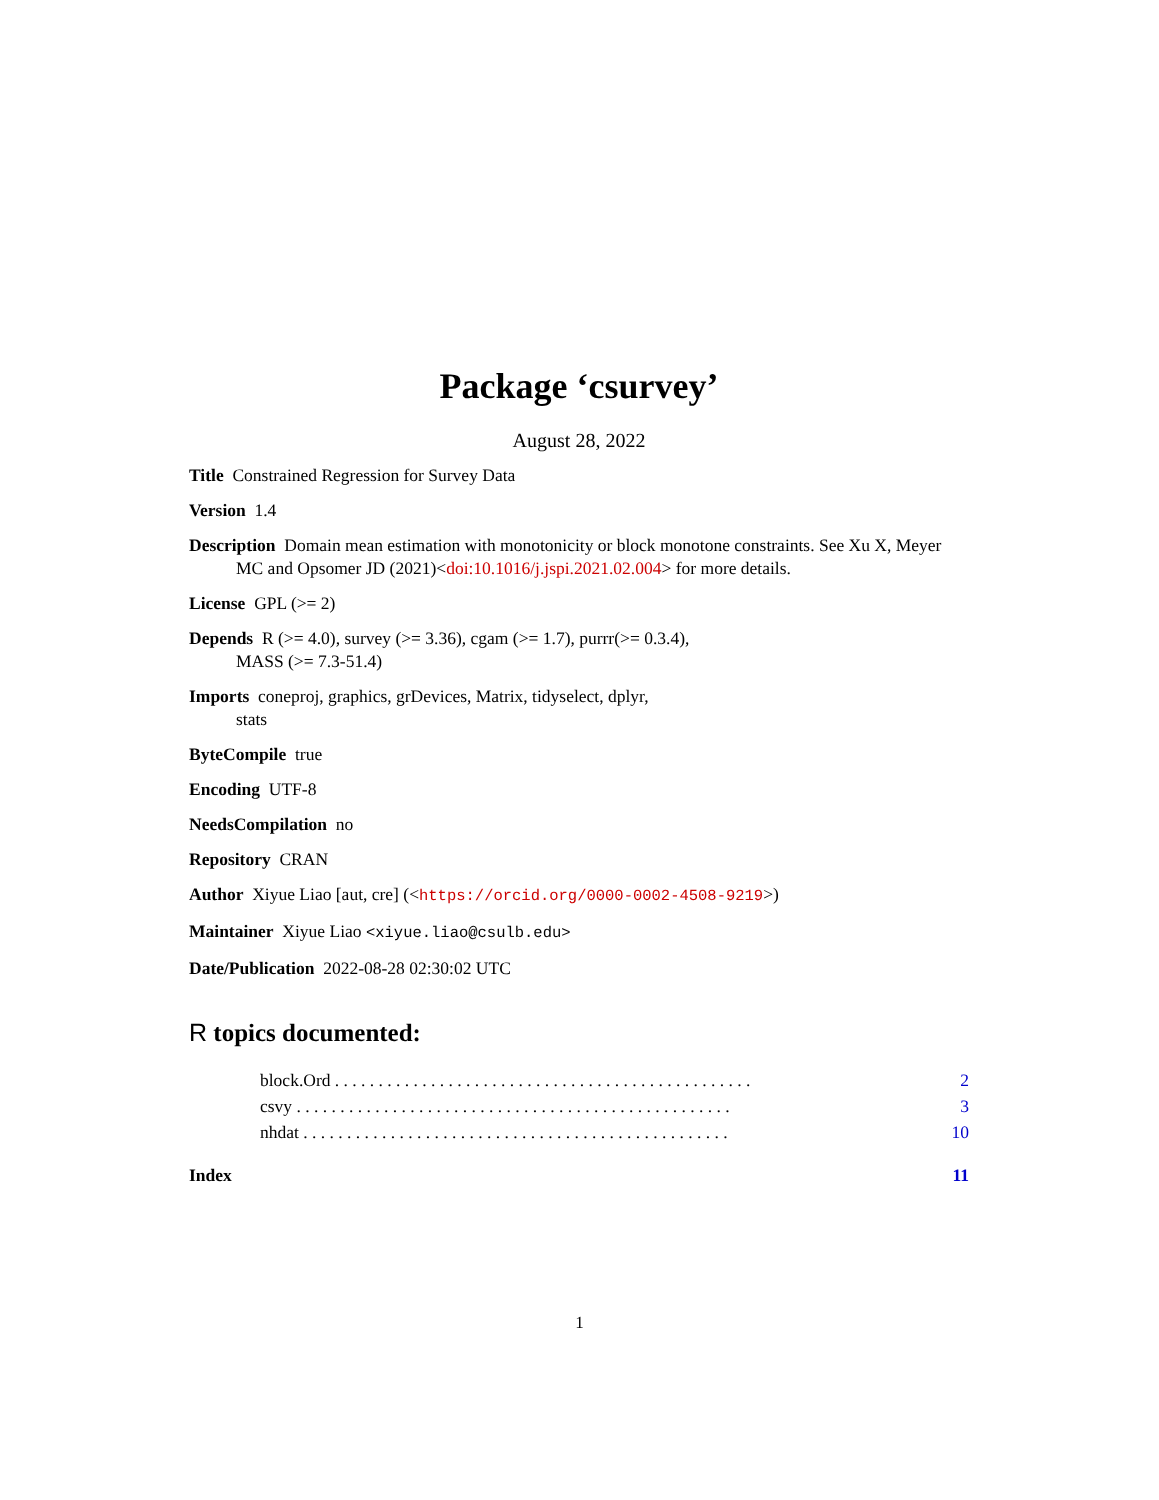Package ‘csurvey’
August 28, 2022
Title Constrained Regression for Survey Data
Version 1.4
Description Domain mean estimation with monotonicity or block monotone constraints. See Xu X, Meyer MC and Opsomer JD (2021)<doi:10.1016/j.jspi.2021.02.004> for more details.
License GPL (>= 2)
Depends R (>= 4.0), survey (>= 3.36), cgam (>= 1.7), purrr(>= 0.3.4),
MASS (>= 7.3-51.4)
Imports coneproj, graphics, grDevices, Matrix, tidyselect, dplyr,
stats
ByteCompile true
Encoding UTF-8
NeedsCompilation no
Repository CRAN
Author Xiyue Liao [aut, cre] (<https://orcid.org/0000-0002-4508-9219>)
Maintainer Xiyue Liao <xiyue.liao@csulb.edu>
Date/Publication 2022-08-28 02:30:02 UTC
R topics documented:
block.Ord . . . . . . . . . . . . . . . . . . . . . . . . . . . . . . . . . . . . . . . . . . . . . . . . 2
csvy . . . . . . . . . . . . . . . . . . . . . . . . . . . . . . . . . . . . . . . . . . . . . . . . . . 3
nhdat . . . . . . . . . . . . . . . . . . . . . . . . . . . . . . . . . . . . . . . . . . . . . . . . . 10
Index 11
1